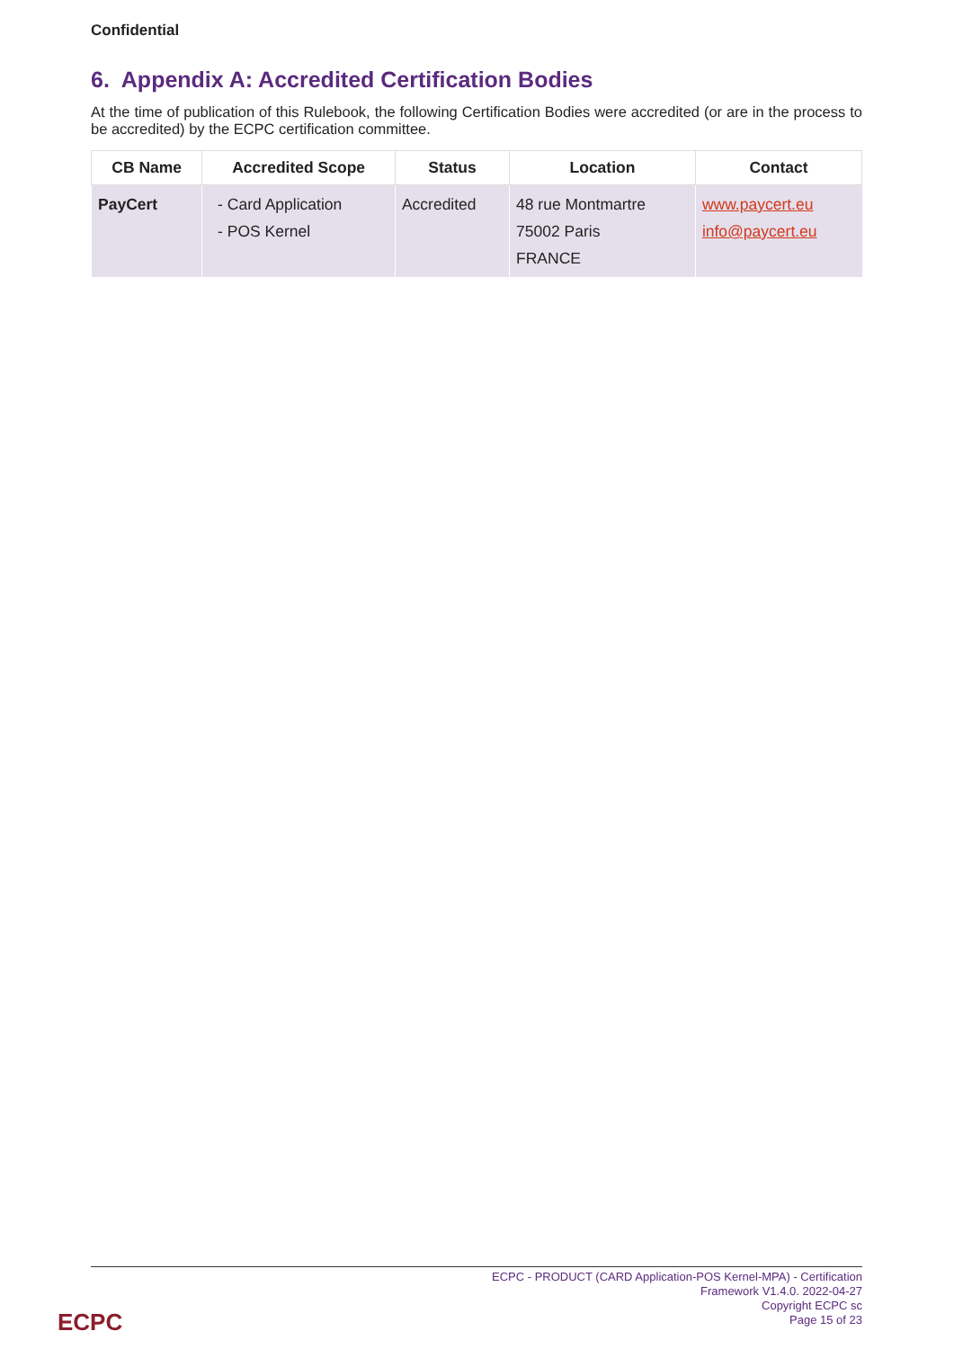Confidential
6. Appendix A: Accredited Certification Bodies
At the time of publication of this Rulebook, the following Certification Bodies were accredited (or are in the process to be accredited) by the ECPC certification committee.
| CB Name | Accredited Scope | Status | Location | Contact |
| --- | --- | --- | --- | --- |
| PayCert | - Card Application - POS Kernel | Accredited | 48 rue Montmartre 75002 Paris FRANCE | www.paycert.eu info@paycert.eu |
ECPC - PRODUCT (CARD Application-POS Kernel-MPA) - Certification
Framework V1.4.0. 2022-04-27
Copyright ECPC sc
Page 15 of 23
ECPC